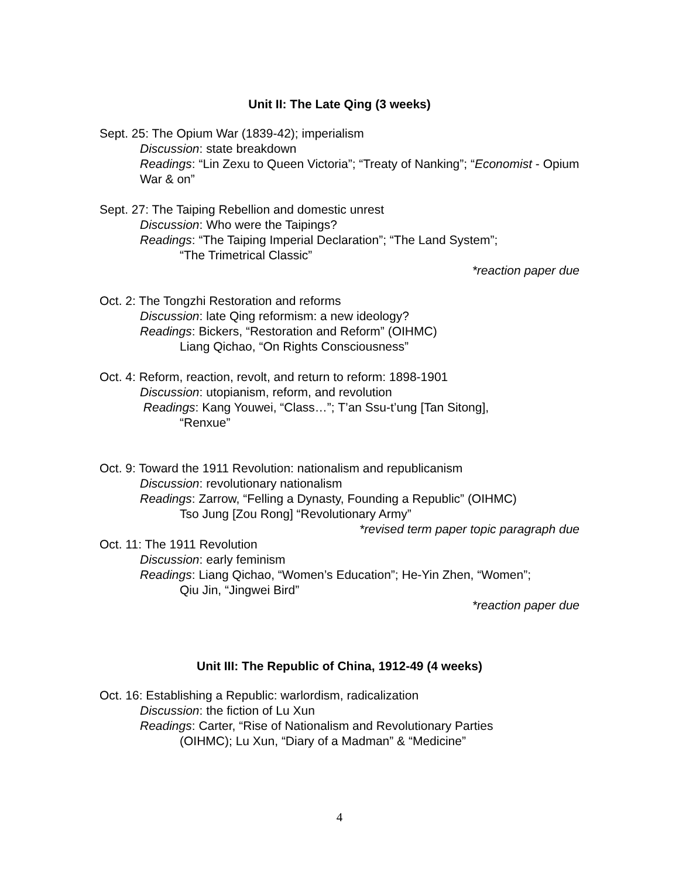Unit II: The Late Qing (3 weeks)
Sept. 25: The Opium War (1839-42); imperialism
Discussion: state breakdown
Readings: “Lin Zexu to Queen Victoria”; “Treaty of Nanking”; “Economist - Opium War & on”
Sept. 27: The Taiping Rebellion and domestic unrest
Discussion: Who were the Taipings?
Readings: “The Taiping Imperial Declaration”; “The Land System”;
“The Trimetrical Classic”
*reaction paper due
Oct. 2: The Tongzhi Restoration and reforms
Discussion: late Qing reformism: a new ideology?
Readings: Bickers, “Restoration and Reform” (OIHMC)
Liang Qichao, “On Rights Consciousness”
Oct. 4: Reform, reaction, revolt, and return to reform: 1898-1901
Discussion: utopianism, reform, and revolution
Readings: Kang Youwei, “Class…”; T’an Ssu-t’ung [Tan Sitong],
“Renxue”
Oct. 9: Toward the 1911 Revolution: nationalism and republicanism
Discussion: revolutionary nationalism
Readings: Zarrow, “Felling a Dynasty, Founding a Republic” (OIHMC)
Tso Jung [Zou Rong] “Revolutionary Army”
*revised term paper topic paragraph due
Oct. 11: The 1911 Revolution
Discussion: early feminism
Readings: Liang Qichao, “Women’s Education”; He-Yin Zhen, “Women”;
Qiu Jin, “Jingwei Bird”
*reaction paper due
Unit III: The Republic of China, 1912-49 (4 weeks)
Oct. 16: Establishing a Republic: warlordism, radicalization
Discussion: the fiction of Lu Xun
Readings: Carter, “Rise of Nationalism and Revolutionary Parties
(OIHMC); Lu Xun, “Diary of a Madman” & “Medicine”
4